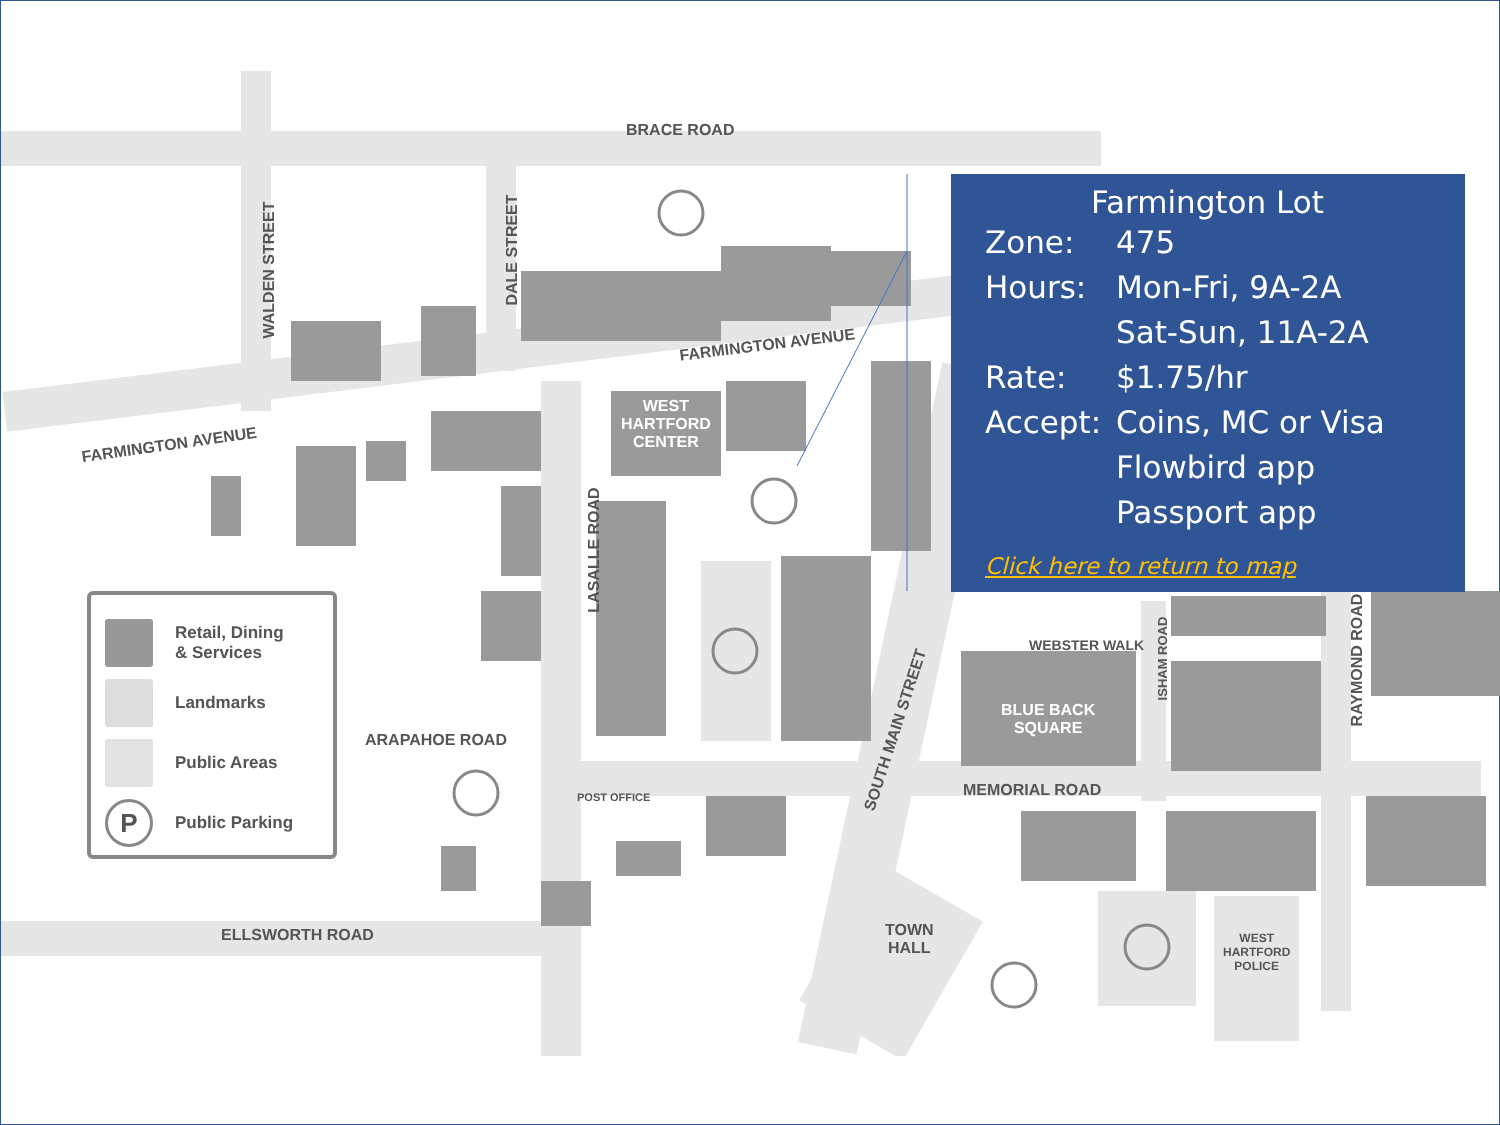BRACE ROAD
FARMINGTON AVENUE
FARMINGTON AVENUE
ARAPAHOE ROAD
ELLSWORTH ROAD
MEMORIAL ROAD
WEST
HARTFORD
CENTER
BLUE BACK
SQUARE
TOWN
HALL
WEST
HARTFORD
POLICE
POST OFFICE
WEBSTER WALK
LASALLE ROAD
WALDEN STREET
DALE STREET
SOUTH MAIN STREET
ISHAM ROAD RAYMOND ROAD
Retail, Dining
& Services
Landmarks
Public Areas
P
Public Parking
Farmington Lot
Zone: 475
Hours: Mon-Fri, 9A-2A
Sat-Sun, 11A-2A
Rate: $1.75/hr
Accept: Coins, MC or Visa
Flowbird app
Passport app
Click here to return to map